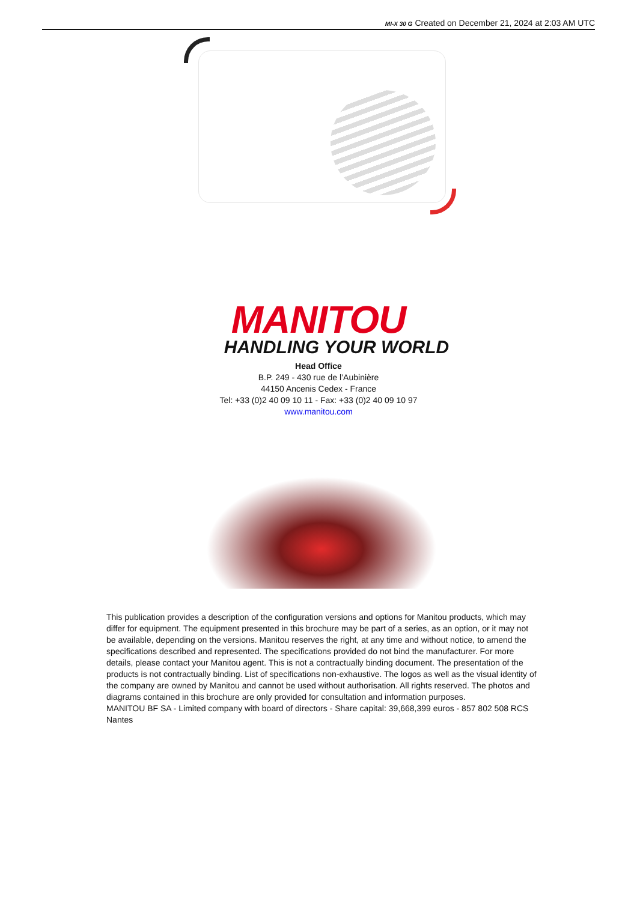MI-X 30 G Created on December 21, 2024 at 2:03 AM UTC
MANITOU
HANDLING YOUR WORLD
Head Office
B.P. 249 - 430 rue de l’Aubinière
44150 Ancenis Cedex - France
Tel: +33 (0)2 40 09 10 11 - Fax: +33 (0)2 40 09 10 97
www.manitou.com
This publication provides a description of the configuration versions and options for Manitou products, which may differ for equipment. The equipment presented in this brochure may be part of a series, as an option, or it may not be available, depending on the versions. Manitou reserves the right, at any time and without notice, to amend the specifications described and represented. The specifications provided do not bind the manufacturer. For more details, please contact your Manitou agent. This is not a contractually binding document. The presentation of the products is not contractually binding. List of specifications non-exhaustive. The logos as well as the visual identity of the company are owned by Manitou and cannot be used without authorisation. All rights reserved. The photos and diagrams contained in this brochure are only provided for consultation and information purposes.
MANITOU BF SA - Limited company with board of directors - Share capital: 39,668,399 euros - 857 802 508 RCS Nantes